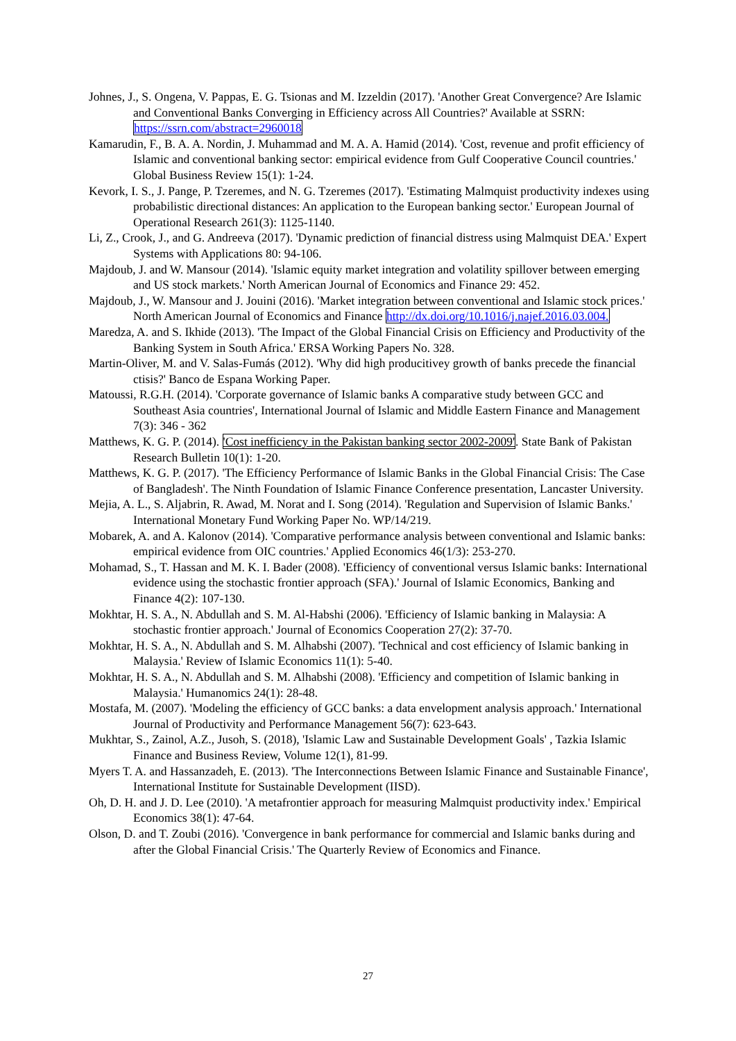Johnes, J., S. Ongena, V. Pappas, E. G. Tsionas and M. Izzeldin (2017). 'Another Great Convergence? Are Islamic and Conventional Banks Converging in Efficiency across All Countries?' Available at SSRN: https://ssrn.com/abstract=2960018
Kamarudin, F., B. A. A. Nordin, J. Muhammad and M. A. A. Hamid (2014). 'Cost, revenue and profit efficiency of Islamic and conventional banking sector: empirical evidence from Gulf Cooperative Council countries.' Global Business Review 15(1): 1-24.
Kevork, I. S., J. Pange, P. Tzeremes, and N. G. Tzeremes (2017). 'Estimating Malmquist productivity indexes using probabilistic directional distances: An application to the European banking sector.' European Journal of Operational Research 261(3): 1125-1140.
Li, Z., Crook, J., and G. Andreeva (2017). 'Dynamic prediction of financial distress using Malmquist DEA.' Expert Systems with Applications 80: 94-106.
Majdoub, J. and W. Mansour (2014). 'Islamic equity market integration and volatility spillover between emerging and US stock markets.' North American Journal of Economics and Finance 29: 452.
Majdoub, J., W. Mansour and J. Jouini (2016). 'Market integration between conventional and Islamic stock prices.' North American Journal of Economics and Finance http://dx.doi.org/10.1016/j.najef.2016.03.004.
Maredza, A. and S. Ikhide (2013). 'The Impact of the Global Financial Crisis on Efficiency and Productivity of the Banking System in South Africa.' ERSA Working Papers No. 328.
Martin-Oliver, M. and V. Salas-Fumás (2012). 'Why did high producitivey growth of banks precede the financial ctisis?' Banco de Espana Working Paper.
Matoussi, R.G.H. (2014). 'Corporate governance of Islamic banks A comparative study between GCC and Southeast Asia countries', International Journal of Islamic and Middle Eastern Finance and Management 7(3): 346 - 362
Matthews, K. G. P. (2014). 'Cost inefficiency in the Pakistan banking sector 2002-2009'. State Bank of Pakistan Research Bulletin 10(1): 1-20.
Matthews, K. G. P. (2017). 'The Efficiency Performance of Islamic Banks in the Global Financial Crisis: The Case of Bangladesh'. The Ninth Foundation of Islamic Finance Conference presentation, Lancaster University.
Mejia, A. L., S. Aljabrin, R. Awad, M. Norat and I. Song (2014). 'Regulation and Supervision of Islamic Banks.' International Monetary Fund Working Paper No. WP/14/219.
Mobarek, A. and A. Kalonov (2014). 'Comparative performance analysis between conventional and Islamic banks: empirical evidence from OIC countries.' Applied Economics 46(1/3): 253-270.
Mohamad, S., T. Hassan and M. K. I. Bader (2008). 'Efficiency of conventional versus Islamic banks: International evidence using the stochastic frontier approach (SFA).' Journal of Islamic Economics, Banking and Finance 4(2): 107-130.
Mokhtar, H. S. A., N. Abdullah and S. M. Al-Habshi (2006). 'Efficiency of Islamic banking in Malaysia: A stochastic frontier approach.' Journal of Economics Cooperation 27(2): 37-70.
Mokhtar, H. S. A., N. Abdullah and S. M. Alhabshi (2007). 'Technical and cost efficiency of Islamic banking in Malaysia.' Review of Islamic Economics 11(1): 5-40.
Mokhtar, H. S. A., N. Abdullah and S. M. Alhabshi (2008). 'Efficiency and competition of Islamic banking in Malaysia.' Humanomics 24(1): 28-48.
Mostafa, M. (2007). 'Modeling the efficiency of GCC banks: a data envelopment analysis approach.' International Journal of Productivity and Performance Management 56(7): 623-643.
Mukhtar, S., Zainol, A.Z., Jusoh, S. (2018), 'Islamic Law and Sustainable Development Goals' , Tazkia Islamic Finance and Business Review, Volume 12(1), 81-99.
Myers T. A. and Hassanzadeh, E. (2013). 'The Interconnections Between Islamic Finance and Sustainable Finance', International Institute for Sustainable Development (IISD).
Oh, D. H. and J. D. Lee (2010). 'A metafrontier approach for measuring Malmquist productivity index.' Empirical Economics 38(1): 47-64.
Olson, D. and T. Zoubi (2016). 'Convergence in bank performance for commercial and Islamic banks during and after the Global Financial Crisis.' The Quarterly Review of Economics and Finance.
27